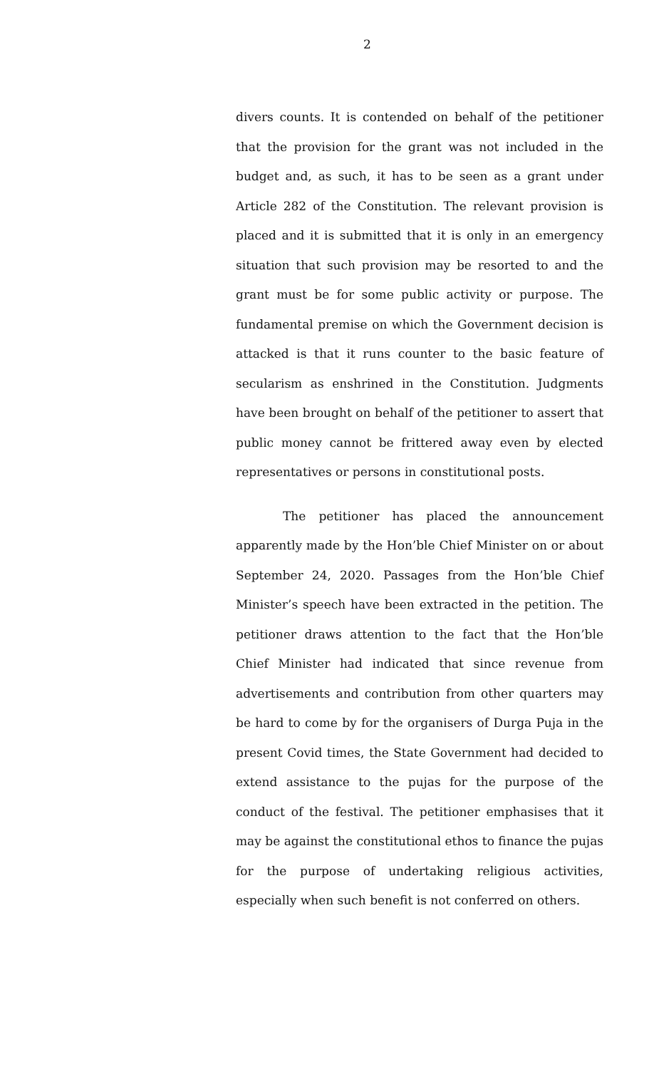2
divers counts. It is contended on behalf of the petitioner that the provision for the grant was not included in the budget and, as such, it has to be seen as a grant under Article 282 of the Constitution. The relevant provision is placed and it is submitted that it is only in an emergency situation that such provision may be resorted to and the grant must be for some public activity or purpose. The fundamental premise on which the Government decision is attacked is that it runs counter to the basic feature of secularism as enshrined in the Constitution. Judgments have been brought on behalf of the petitioner to assert that public money cannot be frittered away even by elected representatives or persons in constitutional posts.
The petitioner has placed the announcement apparently made by the Hon’ble Chief Minister on or about September 24, 2020. Passages from the Hon’ble Chief Minister’s speech have been extracted in the petition. The petitioner draws attention to the fact that the Hon’ble Chief Minister had indicated that since revenue from advertisements and contribution from other quarters may be hard to come by for the organisers of Durga Puja in the present Covid times, the State Government had decided to extend assistance to the pujas for the purpose of the conduct of the festival. The petitioner emphasises that it may be against the constitutional ethos to finance the pujas for the purpose of undertaking religious activities, especially when such benefit is not conferred on others.